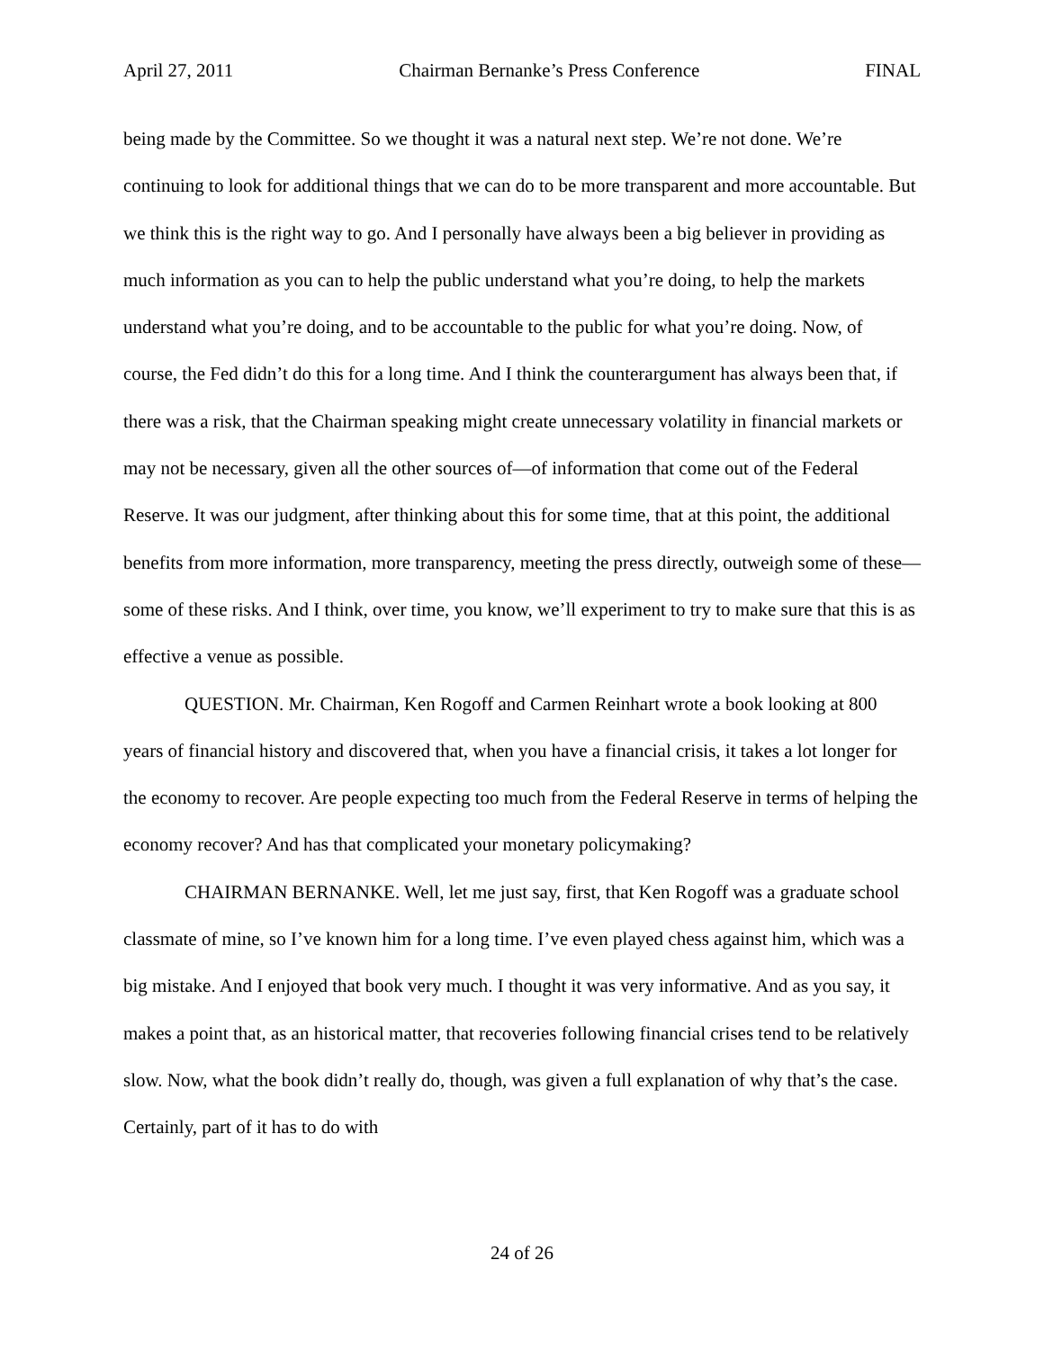April 27, 2011 Chairman Bernanke’s Press Conference FINAL
being made by the Committee. So we thought it was a natural next step. We’re not done. We’re continuing to look for additional things that we can do to be more transparent and more accountable. But we think this is the right way to go. And I personally have always been a big believer in providing as much information as you can to help the public understand what you’re doing, to help the markets understand what you’re doing, and to be accountable to the public for what you’re doing. Now, of course, the Fed didn’t do this for a long time. And I think the counterargument has always been that, if there was a risk, that the Chairman speaking might create unnecessary volatility in financial markets or may not be necessary, given all the other sources of—of information that come out of the Federal Reserve. It was our judgment, after thinking about this for some time, that at this point, the additional benefits from more information, more transparency, meeting the press directly, outweigh some of these—some of these risks. And I think, over time, you know, we’ll experiment to try to make sure that this is as effective a venue as possible.
QUESTION. Mr. Chairman, Ken Rogoff and Carmen Reinhart wrote a book looking at 800 years of financial history and discovered that, when you have a financial crisis, it takes a lot longer for the economy to recover. Are people expecting too much from the Federal Reserve in terms of helping the economy recover? And has that complicated your monetary policymaking?
CHAIRMAN BERNANKE. Well, let me just say, first, that Ken Rogoff was a graduate school classmate of mine, so I’ve known him for a long time. I’ve even played chess against him, which was a big mistake. And I enjoyed that book very much. I thought it was very informative. And as you say, it makes a point that, as an historical matter, that recoveries following financial crises tend to be relatively slow. Now, what the book didn’t really do, though, was given a full explanation of why that’s the case. Certainly, part of it has to do with
24 of 26